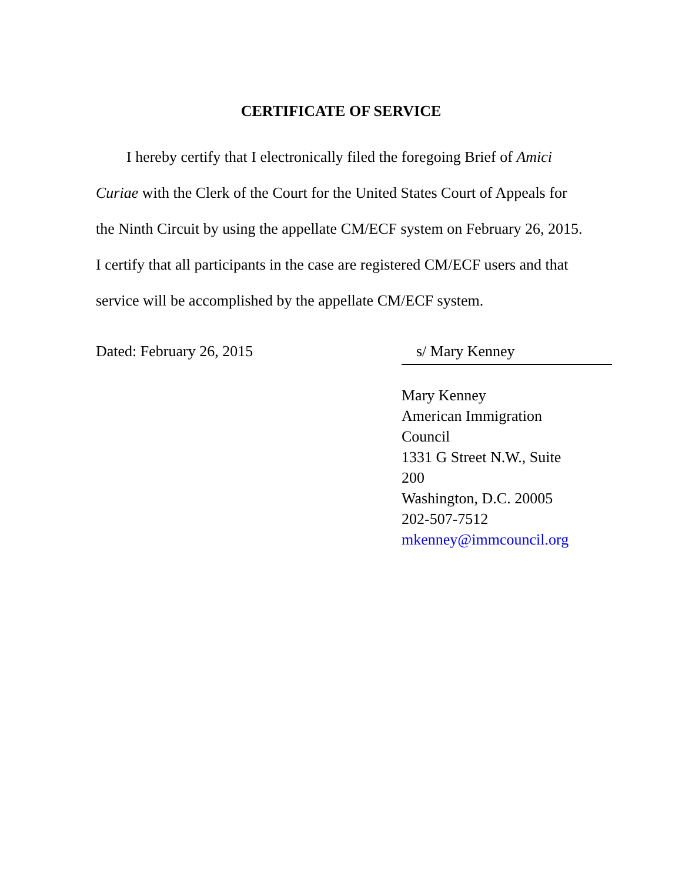CERTIFICATE OF SERVICE
I hereby certify that I electronically filed the foregoing Brief of Amici Curiae with the Clerk of the Court for the United States Court of Appeals for the Ninth Circuit by using the appellate CM/ECF system on February 26, 2015. I certify that all participants in the case are registered CM/ECF users and that service will be accomplished by the appellate CM/ECF system.
Dated: February 26, 2015 s/ Mary Kenney
Mary Kenney
American Immigration Council
1331 G Street N.W., Suite 200
Washington, D.C. 20005
202-507-7512
mkenney@immcouncil.org